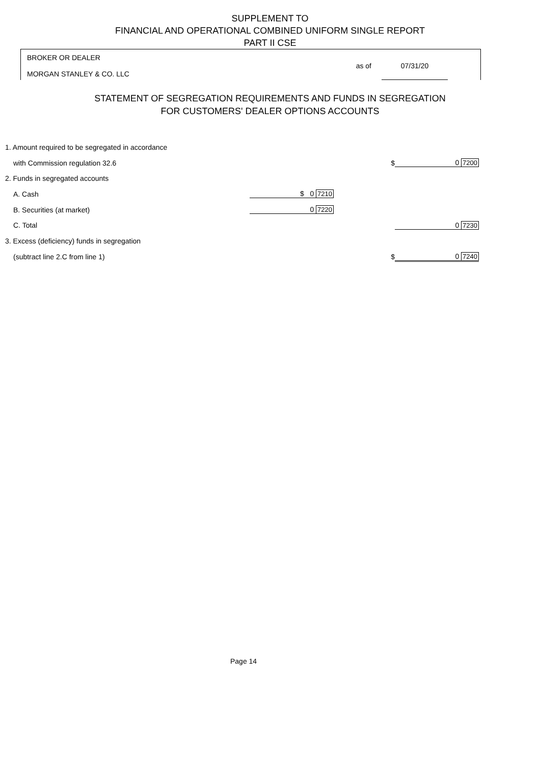SUPPLEMENT TO
FINANCIAL AND OPERATIONAL COMBINED UNIFORM SINGLE REPORT
PART II CSE
BROKER OR DEALER
MORGAN STANLEY & CO. LLC
as of 07/31/20
STATEMENT OF SEGREGATION REQUIREMENTS AND FUNDS IN SEGREGATION
FOR CUSTOMERS' DEALER OPTIONS ACCOUNTS
| 1. Amount required to be segregated in accordance | | | | |
| with Commission regulation 32.6 | | | $ | 0 7200 |
| 2. Funds in segregated accounts | | | | |
| A. Cash | $ 0 7210 | | | |
| B. Securities (at market) | 0 7220 | | | |
| C. Total | | | | 0 7230 |
| 3. Excess (deficiency) funds in segregation | | | | |
| (subtract line 2.C from line 1) | | | $ | 0 7240 |
Page 14